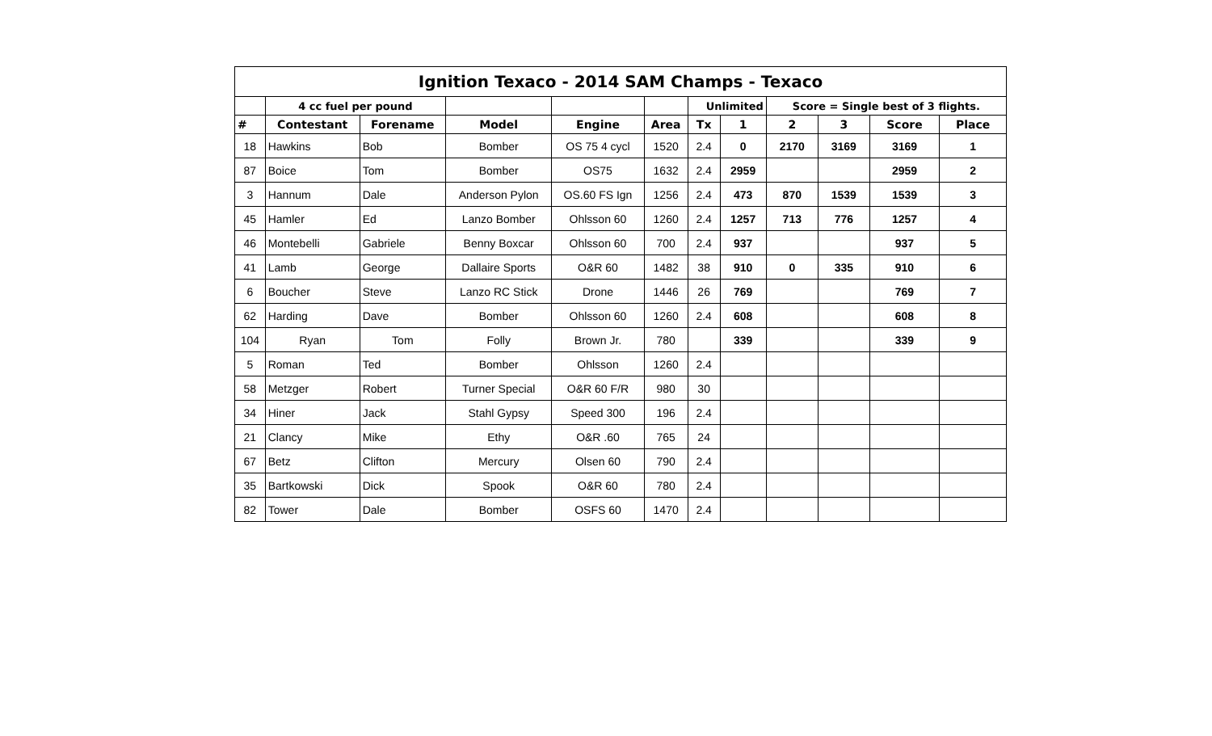| Ignition Texaco - 2014 SAM Champs - Texaco | | | | | | | | | | | |
| | 4 cc fuel per pound | | | | | Unlimited | | Score = Single best of 3 flights. | | | |
| # | Contestant | Forename | Model | Engine | Area | Tx | 1 | 2 | 3 | Score | Place |
| 18 | Hawkins | Bob | Bomber | OS 75 4 cycl | 1520 | 2.4 | 0 | 2170 | 3169 | 3169 | 1 |
| 87 | Boice | Tom | Bomber | OS75 | 1632 | 2.4 | 2959 | | | 2959 | 2 |
| 3 | Hannum | Dale | Anderson Pylon | OS.60 FS Ign | 1256 | 2.4 | 473 | 870 | 1539 | 1539 | 3 |
| 45 | Hamler | Ed | Lanzo Bomber | Ohlsson 60 | 1260 | 2.4 | 1257 | 713 | 776 | 1257 | 4 |
| 46 | Montebelli | Gabriele | Benny Boxcar | Ohlsson 60 | 700 | 2.4 | 937 | | | 937 | 5 |
| 41 | Lamb | George | Dallaire Sports | O&R 60 | 1482 | 38 | 910 | 0 | 335 | 910 | 6 |
| 6 | Boucher | Steve | Lanzo RC Stick | Drone | 1446 | 26 | 769 | | | 769 | 7 |
| 62 | Harding | Dave | Bomber | Ohlsson 60 | 1260 | 2.4 | 608 | | | 608 | 8 |
| 104 | Ryan | Tom | Folly | Brown Jr. | 780 | | 339 | | | 339 | 9 |
| 5 | Roman | Ted | Bomber | Ohlsson | 1260 | 2.4 | | | | | |
| 58 | Metzger | Robert | Turner Special | O&R 60 F/R | 980 | 30 | | | | | |
| 34 | Hiner | Jack | Stahl Gypsy | Speed 300 | 196 | 2.4 | | | | | |
| 21 | Clancy | Mike | Ethy | O&R .60 | 765 | 24 | | | | | |
| 67 | Betz | Clifton | Mercury | Olsen 60 | 790 | 2.4 | | | | | |
| 35 | Bartkowski | Dick | Spook | O&R 60 | 780 | 2.4 | | | | | |
| 82 | Tower | Dale | Bomber | OSFS 60 | 1470 | 2.4 | | | | | |